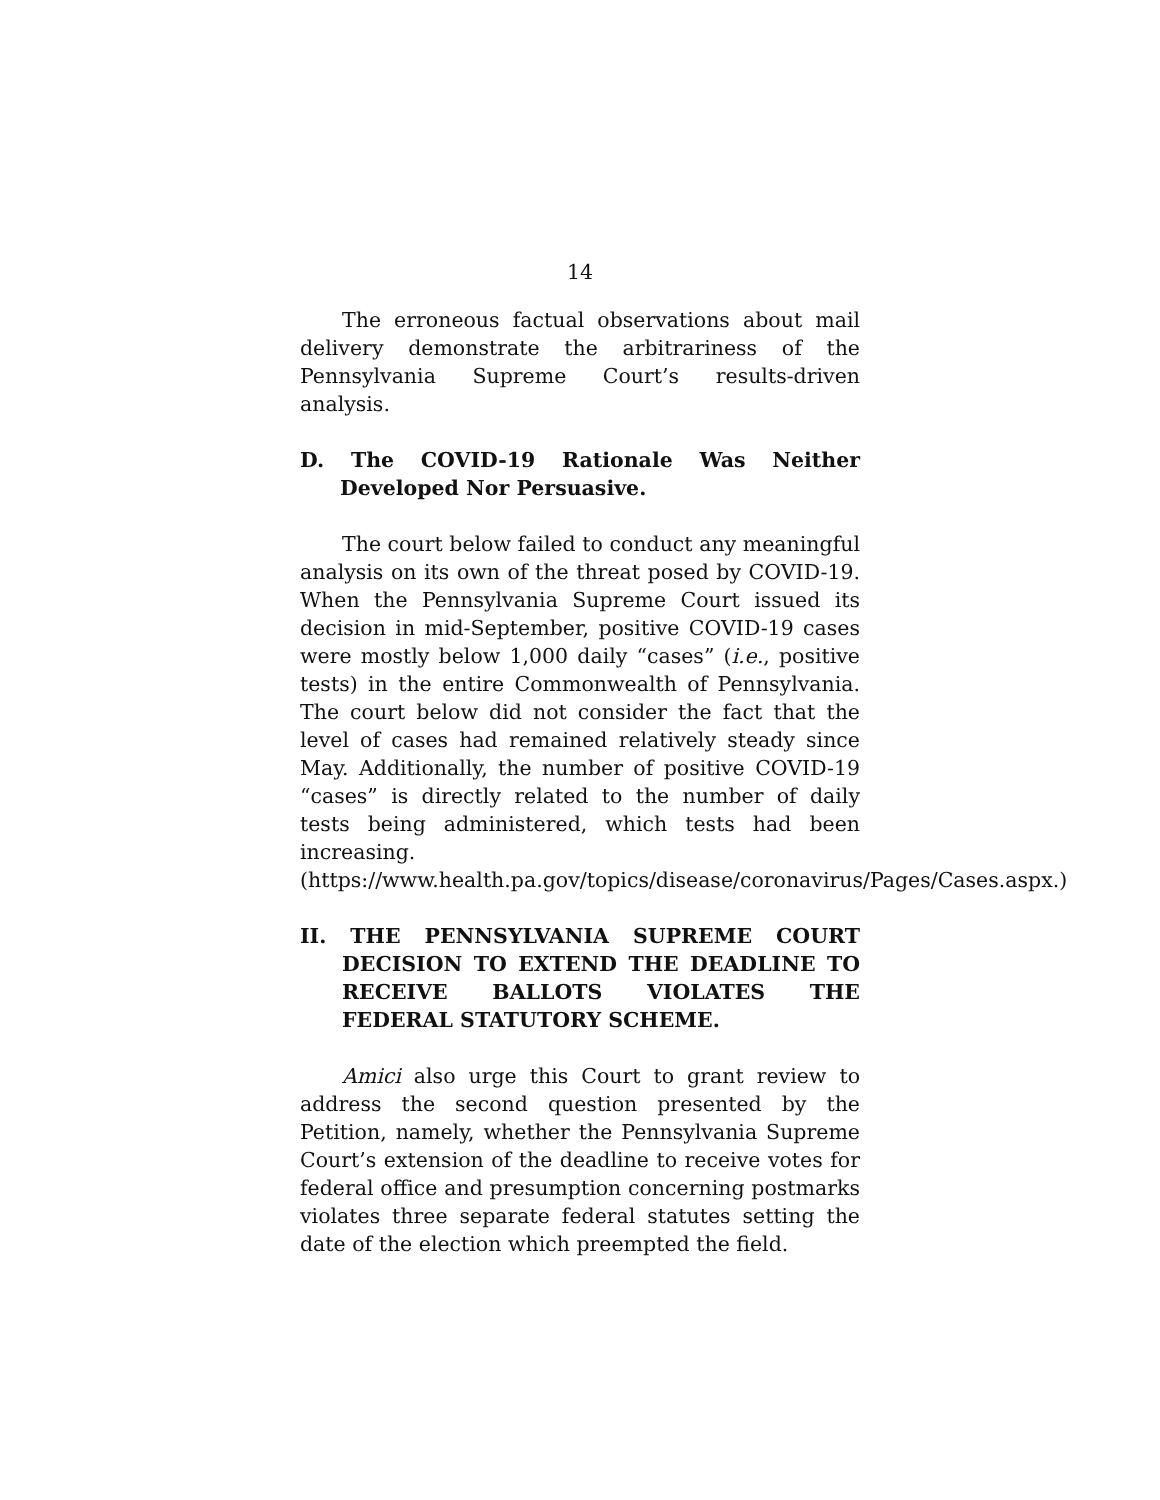14
The erroneous factual observations about mail delivery demonstrate the arbitrariness of the Pennsylvania Supreme Court’s results-driven analysis.
D. The COVID-19 Rationale Was Neither Developed Nor Persuasive.
The court below failed to conduct any meaningful analysis on its own of the threat posed by COVID-19. When the Pennsylvania Supreme Court issued its decision in mid-September, positive COVID-19 cases were mostly below 1,000 daily “cases” (i.e., positive tests) in the entire Commonwealth of Pennsylvania. The court below did not consider the fact that the level of cases had remained relatively steady since May. Additionally, the number of positive COVID-19 “cases” is directly related to the number of daily tests being administered, which tests had been increasing. (https://www.health.pa.gov/topics/disease/coronavirus/Pages/Cases.aspx.)
II. THE PENNSYLVANIA SUPREME COURT DECISION TO EXTEND THE DEADLINE TO RECEIVE BALLOTS VIOLATES THE FEDERAL STATUTORY SCHEME.
Amici also urge this Court to grant review to address the second question presented by the Petition, namely, whether the Pennsylvania Supreme Court’s extension of the deadline to receive votes for federal office and presumption concerning postmarks violates three separate federal statutes setting the date of the election which preempted the field.